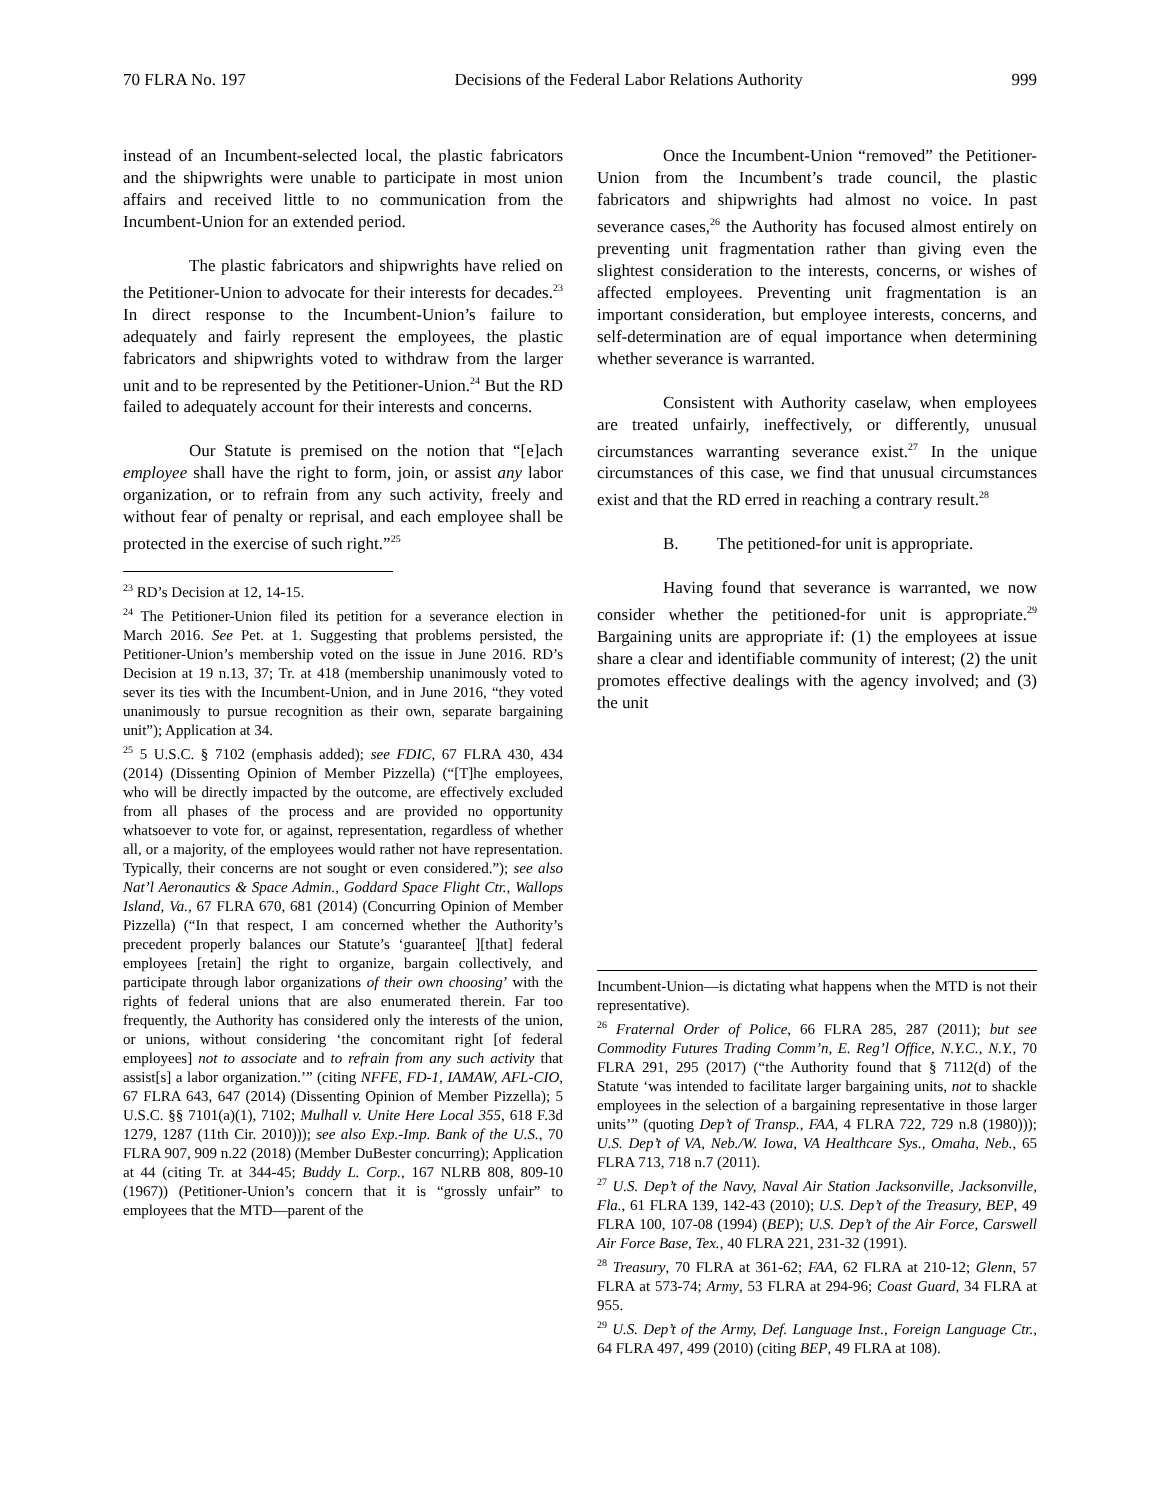70 FLRA No. 197 Decisions of the Federal Labor Relations Authority 999
instead of an Incumbent-selected local, the plastic fabricators and the shipwrights were unable to participate in most union affairs and received little to no communication from the Incumbent-Union for an extended period.
The plastic fabricators and shipwrights have relied on the Petitioner-Union to advocate for their interests for decades.<sup>23</sup> In direct response to the Incumbent-Union’s failure to adequately and fairly represent the employees, the plastic fabricators and shipwrights voted to withdraw from the larger unit and to be represented by the Petitioner-Union.<sup>24</sup> But the RD failed to adequately account for their interests and concerns.
Our Statute is premised on the notion that “[e]ach employee shall have the right to form, join, or assist any labor organization, or to refrain from any such activity, freely and without fear of penalty or reprisal, and each employee shall be protected in the exercise of such right.”<sup>25</sup>
<sup>23</sup> RD’s Decision at 12, 14-15.
<sup>24</sup> The Petitioner-Union filed its petition for a severance election in March 2016. See Pet. at 1. Suggesting that problems persisted, the Petitioner-Union’s membership voted on the issue in June 2016. RD’s Decision at 19 n.13, 37; Tr. at 418 (membership unanimously voted to sever its ties with the Incumbent-Union, and in June 2016, “they voted unanimously to pursue recognition as their own, separate bargaining unit”); Application at 34.
<sup>25</sup> 5 U.S.C. § 7102 (emphasis added); see FDIC, 67 FLRA 430, 434 (2014) (Dissenting Opinion of Member Pizzella) (“[T]he employees, who will be directly impacted by the outcome, are effectively excluded from all phases of the process and are provided no opportunity whatsoever to vote for, or against, representation, regardless of whether all, or a majority, of the employees would rather not have representation. Typically, their concerns are not sought or even considered.”); see also Nat’l Aeronautics & Space Admin., Goddard Space Flight Ctr., Wallops Island, Va., 67 FLRA 670, 681 (2014) (Concurring Opinion of Member Pizzella) (“In that respect, I am concerned whether the Authority’s precedent properly balances our Statute’s ‘guarantee[ ][that] federal employees [retain] the right to organize, bargain collectively, and participate through labor organizations of their own choosing’ with the rights of federal unions that are also enumerated therein. Far too frequently, the Authority has considered only the interests of the union, or unions, without considering ‘the concomitant right [of federal employees] not to associate and to refrain from any such activity that assist[s] a labor organization.’” (citing NFFE, FD-1, IAMAW, AFL-CIO, 67 FLRA 643, 647 (2014) (Dissenting Opinion of Member Pizzella); 5 U.S.C. §§ 7101(a)(1), 7102; Mulhall v. Unite Here Local 355, 618 F.3d 1279, 1287 (11th Cir. 2010))); see also Exp.-Imp. Bank of the U.S., 70 FLRA 907, 909 n.22 (2018) (Member DuBester concurring); Application at 44 (citing Tr. at 344-45; Buddy L. Corp., 167 NLRB 808, 809-10 (1967)) (Petitioner-Union’s concern that it is “grossly unfair” to employees that the MTD—parent of the
Once the Incumbent-Union “removed” the Petitioner-Union from the Incumbent’s trade council, the plastic fabricators and shipwrights had almost no voice. In past severance cases,<sup>26</sup> the Authority has focused almost entirely on preventing unit fragmentation rather than giving even the slightest consideration to the interests, concerns, or wishes of affected employees. Preventing unit fragmentation is an important consideration, but employee interests, concerns, and self-determination are of equal importance when determining whether severance is warranted.
Consistent with Authority caselaw, when employees are treated unfairly, ineffectively, or differently, unusual circumstances warranting severance exist.<sup>27</sup> In the unique circumstances of this case, we find that unusual circumstances exist and that the RD erred in reaching a contrary result.<sup>28</sup>
B. The petitioned-for unit is appropriate.
Having found that severance is warranted, we now consider whether the petitioned-for unit is appropriate.<sup>29</sup> Bargaining units are appropriate if: (1) the employees at issue share a clear and identifiable community of interest; (2) the unit promotes effective dealings with the agency involved; and (3) the unit
Incumbent-Union—is dictating what happens when the MTD is not their representative).
<sup>26</sup> Fraternal Order of Police, 66 FLRA 285, 287 (2011); but see Commodity Futures Trading Comm’n, E. Reg’l Office, N.Y.C., N.Y., 70 FLRA 291, 295 (2017) (“the Authority found that § 7112(d) of the Statute ‘was intended to facilitate larger bargaining units, not to shackle employees in the selection of a bargaining representative in those larger units’” (quoting Dep’t of Transp., FAA, 4 FLRA 722, 729 n.8 (1980))); U.S. Dep’t of VA, Neb./W. Iowa, VA Healthcare Sys., Omaha, Neb., 65 FLRA 713, 718 n.7 (2011).
<sup>27</sup> U.S. Dep’t of the Navy, Naval Air Station Jacksonville, Jacksonville, Fla., 61 FLRA 139, 142-43 (2010); U.S. Dep’t of the Treasury, BEP, 49 FLRA 100, 107-08 (1994) (BEP); U.S. Dep’t of the Air Force, Carswell Air Force Base, Tex., 40 FLRA 221, 231-32 (1991).
<sup>28</sup> Treasury, 70 FLRA at 361-62; FAA, 62 FLRA at 210-12; Glenn, 57 FLRA at 573-74; Army, 53 FLRA at 294-96; Coast Guard, 34 FLRA at 955.
<sup>29</sup> U.S. Dep’t of the Army, Def. Language Inst., Foreign Language Ctr., 64 FLRA 497, 499 (2010) (citing BEP, 49 FLRA at 108).